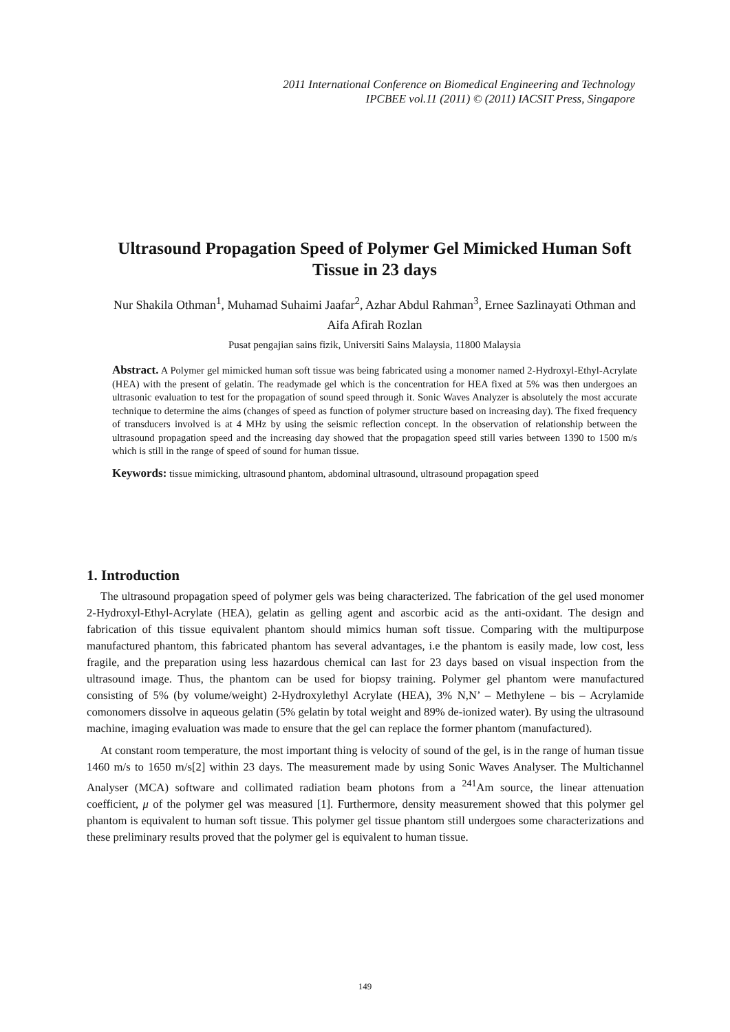2011 International Conference on Biomedical Engineering and Technology
IPCBEE vol.11 (2011) © (2011) IACSIT Press, Singapore
Ultrasound Propagation Speed of Polymer Gel Mimicked Human Soft Tissue in 23 days
Nur Shakila Othman<sup>1</sup>, Muhamad Suhaimi Jaafar<sup>2</sup>, Azhar Abdul Rahman<sup>3</sup>, Ernee Sazlinayati Othman and Aifa Afirah Rozlan
Pusat pengajian sains fizik, Universiti Sains Malaysia, 11800 Malaysia
Abstract. A Polymer gel mimicked human soft tissue was being fabricated using a monomer named 2-Hydroxyl-Ethyl-Acrylate (HEA) with the present of gelatin. The readymade gel which is the concentration for HEA fixed at 5% was then undergoes an ultrasonic evaluation to test for the propagation of sound speed through it. Sonic Waves Analyzer is absolutely the most accurate technique to determine the aims (changes of speed as function of polymer structure based on increasing day). The fixed frequency of transducers involved is at 4 MHz by using the seismic reflection concept. In the observation of relationship between the ultrasound propagation speed and the increasing day showed that the propagation speed still varies between 1390 to 1500 m/s which is still in the range of speed of sound for human tissue.
Keywords: tissue mimicking, ultrasound phantom, abdominal ultrasound, ultrasound propagation speed
1. Introduction
The ultrasound propagation speed of polymer gels was being characterized. The fabrication of the gel used monomer 2-Hydroxyl-Ethyl-Acrylate (HEA), gelatin as gelling agent and ascorbic acid as the anti-oxidant. The design and fabrication of this tissue equivalent phantom should mimics human soft tissue. Comparing with the multipurpose manufactured phantom, this fabricated phantom has several advantages, i.e the phantom is easily made, low cost, less fragile, and the preparation using less hazardous chemical can last for 23 days based on visual inspection from the ultrasound image. Thus, the phantom can be used for biopsy training. Polymer gel phantom were manufactured consisting of 5% (by volume/weight) 2-Hydroxylethyl Acrylate (HEA), 3% N,N’ – Methylene – bis – Acrylamide comonomers dissolve in aqueous gelatin (5% gelatin by total weight and 89% de-ionized water). By using the ultrasound machine, imaging evaluation was made to ensure that the gel can replace the former phantom (manufactured).
At constant room temperature, the most important thing is velocity of sound of the gel, is in the range of human tissue 1460 m/s to 1650 m/s[2] within 23 days. The measurement made by using Sonic Waves Analyser. The Multichannel Analyser (MCA) software and collimated radiation beam photons from a <sup>241</sup>Am source, the linear attenuation coefficient, μ of the polymer gel was measured [1]. Furthermore, density measurement showed that this polymer gel phantom is equivalent to human soft tissue. This polymer gel tissue phantom still undergoes some characterizations and these preliminary results proved that the polymer gel is equivalent to human tissue.
149